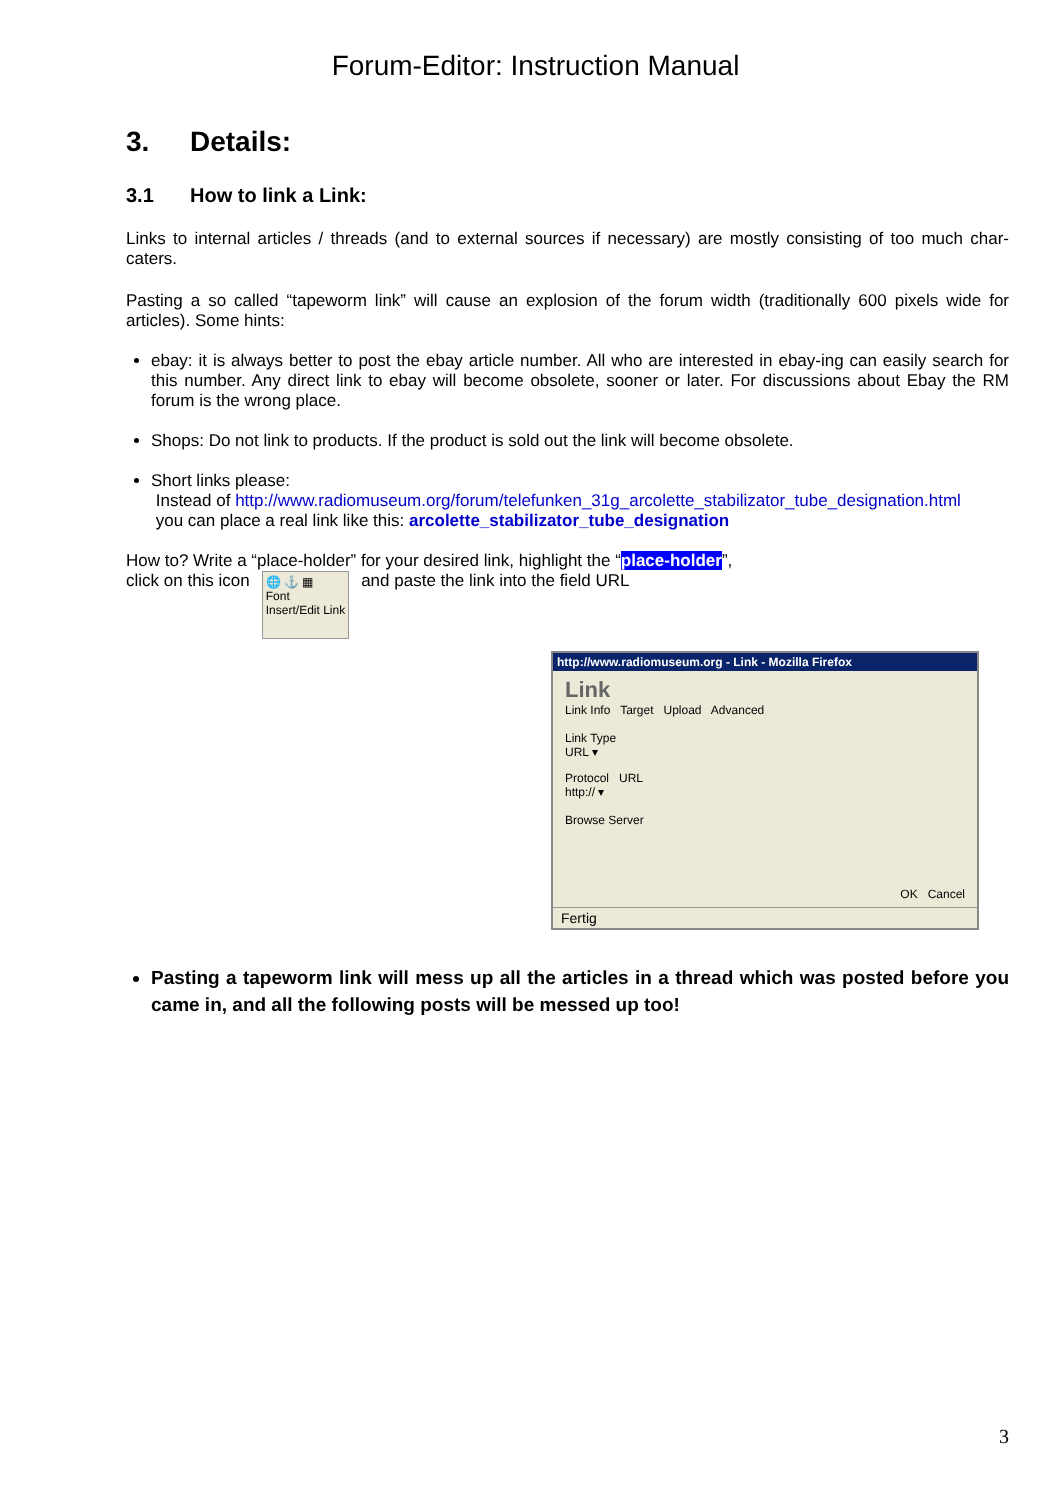Forum-Editor: Instruction Manual
3. Details:
3.1 How to link a Link:
Links to internal articles / threads (and to external sources if necessary) are mostly consisting of too much char-caters.
Pasting a so called “tapeworm link” will cause an explosion of the forum width (traditionally 600 pixels wide for articles). Some hints:
ebay: it is always better to post the ebay article number. All who are interested in ebay-ing can easily search for this number. Any direct link to ebay will become obsolete, sooner or later. For discussions about Ebay the RM forum is the wrong place.
Shops: Do not link to products. If the product is sold out the link will become obsolete.
Short links please:
Instead of http://www.radiomuseum.org/forum/telefunken_31g_arcolette_stabilizator_tube_designation.html
you can place a real link like this: arcolette_stabilizator_tube_designation
How to? Write a “place-holder” for your desired link, highlight the “place-holder”,
click on this icon
🌐 ⚓ ▦
Font
Insert/Edit Link
and paste the link into the field URL
http://www.radiomuseum.org - Link - Mozilla Firefox
Link
Link Info Target Upload Advanced
Link Type
URL ▾
Protocol URL
http:// ▾
Browse Server
OK Cancel
Fertig
Pasting a tapeworm link will mess up all the articles in a thread which was posted before you came in, and all the following posts will be messed up too!
3